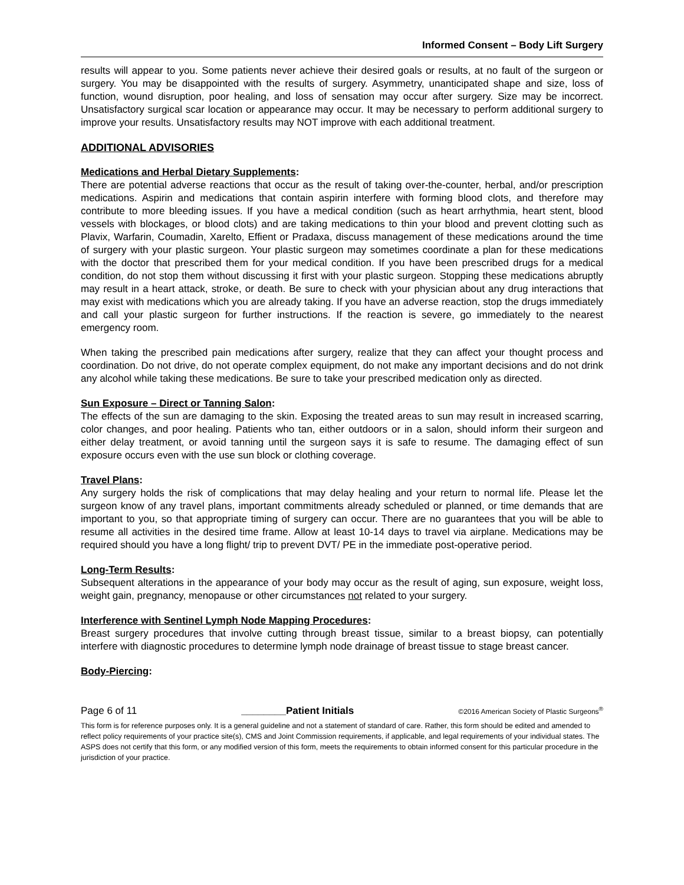Informed Consent – Body Lift Surgery
results will appear to you. Some patients never achieve their desired goals or results, at no fault of the surgeon or surgery. You may be disappointed with the results of surgery. Asymmetry, unanticipated shape and size, loss of function, wound disruption, poor healing, and loss of sensation may occur after surgery. Size may be incorrect. Unsatisfactory surgical scar location or appearance may occur. It may be necessary to perform additional surgery to improve your results. Unsatisfactory results may NOT improve with each additional treatment.
ADDITIONAL ADVISORIES
Medications and Herbal Dietary Supplements:
There are potential adverse reactions that occur as the result of taking over-the-counter, herbal, and/or prescription medications. Aspirin and medications that contain aspirin interfere with forming blood clots, and therefore may contribute to more bleeding issues. If you have a medical condition (such as heart arrhythmia, heart stent, blood vessels with blockages, or blood clots) and are taking medications to thin your blood and prevent clotting such as Plavix, Warfarin, Coumadin, Xarelto, Effient or Pradaxa, discuss management of these medications around the time of surgery with your plastic surgeon. Your plastic surgeon may sometimes coordinate a plan for these medications with the doctor that prescribed them for your medical condition. If you have been prescribed drugs for a medical condition, do not stop them without discussing it first with your plastic surgeon. Stopping these medications abruptly may result in a heart attack, stroke, or death. Be sure to check with your physician about any drug interactions that may exist with medications which you are already taking. If you have an adverse reaction, stop the drugs immediately and call your plastic surgeon for further instructions. If the reaction is severe, go immediately to the nearest emergency room.
When taking the prescribed pain medications after surgery, realize that they can affect your thought process and coordination. Do not drive, do not operate complex equipment, do not make any important decisions and do not drink any alcohol while taking these medications. Be sure to take your prescribed medication only as directed.
Sun Exposure – Direct or Tanning Salon:
The effects of the sun are damaging to the skin. Exposing the treated areas to sun may result in increased scarring, color changes, and poor healing. Patients who tan, either outdoors or in a salon, should inform their surgeon and either delay treatment, or avoid tanning until the surgeon says it is safe to resume. The damaging effect of sun exposure occurs even with the use sun block or clothing coverage.
Travel Plans:
Any surgery holds the risk of complications that may delay healing and your return to normal life. Please let the surgeon know of any travel plans, important commitments already scheduled or planned, or time demands that are important to you, so that appropriate timing of surgery can occur. There are no guarantees that you will be able to resume all activities in the desired time frame. Allow at least 10-14 days to travel via airplane. Medications may be required should you have a long flight/ trip to prevent DVT/ PE in the immediate post-operative period.
Long-Term Results:
Subsequent alterations in the appearance of your body may occur as the result of aging, sun exposure, weight loss, weight gain, pregnancy, menopause or other circumstances not related to your surgery.
Interference with Sentinel Lymph Node Mapping Procedures:
Breast surgery procedures that involve cutting through breast tissue, similar to a breast biopsy, can potentially interfere with diagnostic procedures to determine lymph node drainage of breast tissue to stage breast cancer.
Body-Piercing:
Page 6 of 11 ________Patient Initials ©2016 American Society of Plastic Surgeons<sup>®</sup>
This form is for reference purposes only. It is a general guideline and not a statement of standard of care. Rather, this form should be edited and amended to reflect policy requirements of your practice site(s), CMS and Joint Commission requirements, if applicable, and legal requirements of your individual states. The ASPS does not certify that this form, or any modified version of this form, meets the requirements to obtain informed consent for this particular procedure in the jurisdiction of your practice.